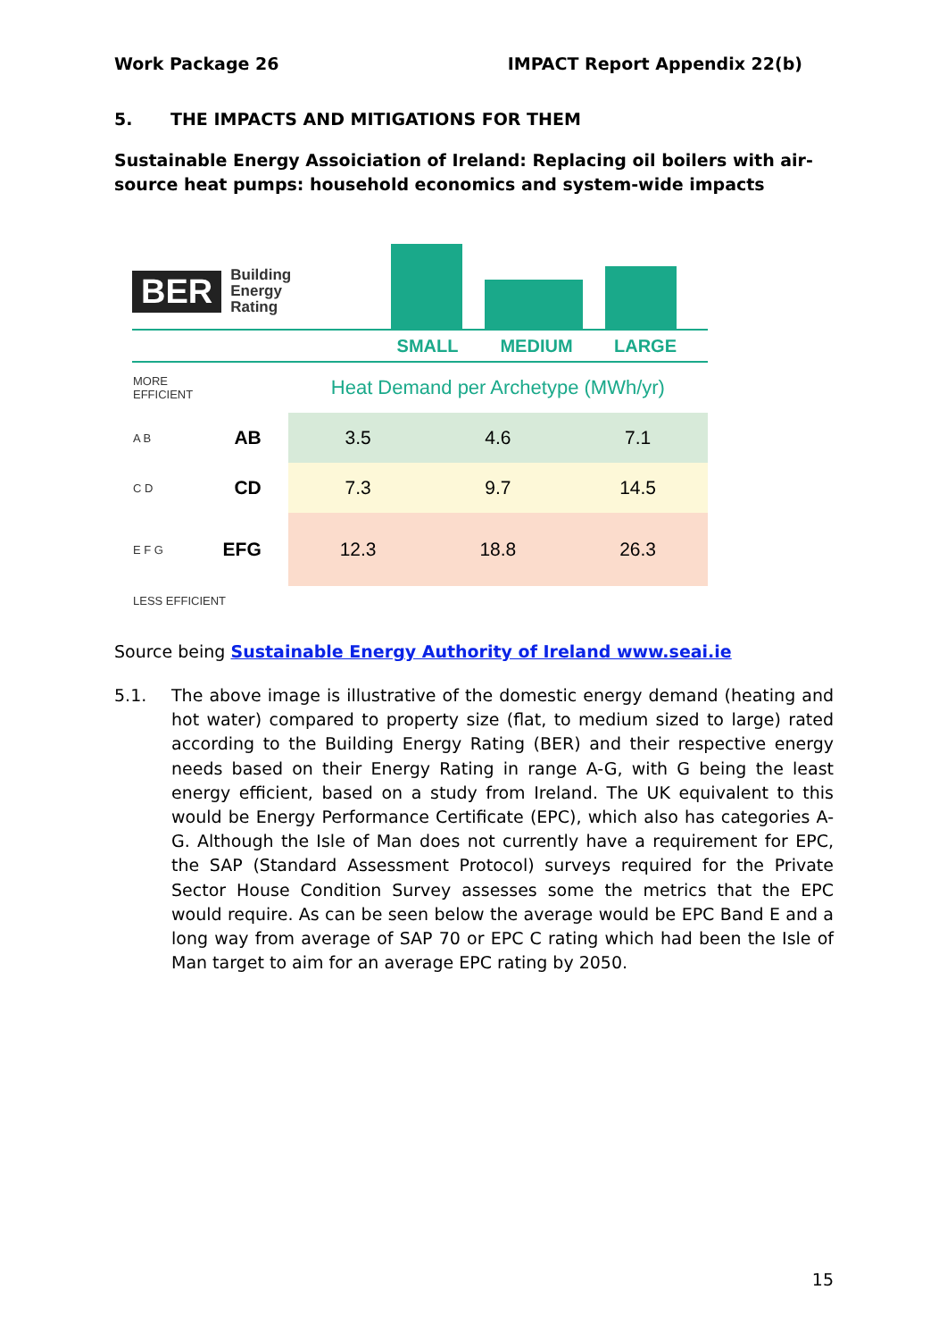Work Package 26 IMPACT Report Appendix 22(b)
5. THE IMPACTS AND MITIGATIONS FOR THEM
Sustainable Energy Assoiciation of Ireland: Replacing oil boilers with air-source heat pumps: household economics and system-wide impacts
BER Building
Energy
Rating
SMALL MEDIUM LARGE
| MORE EFFICIENT | | Heat Demand per Archetype (MWh/yr) | | |
| A B | AB | 3.5 | 4.6 | 7.1 |
| C D | CD | 7.3 | 9.7 | 14.5 |
| E F G | EFG | 12.3 | 18.8 | 26.3 |
| LESS EFFICIENT | | | | |
Source being Sustainable Energy Authority of Ireland www.seai.ie
5.1. The above image is illustrative of the domestic energy demand (heating and hot water) compared to property size (flat, to medium sized to large) rated according to the Building Energy Rating (BER) and their respective energy needs based on their Energy Rating in range A-G, with G being the least energy efficient, based on a study from Ireland. The UK equivalent to this would be Energy Performance Certificate (EPC), which also has categories A-G. Although the Isle of Man does not currently have a requirement for EPC, the SAP (Standard Assessment Protocol) surveys required for the Private Sector House Condition Survey assesses some the metrics that the EPC would require. As can be seen below the average would be EPC Band E and a long way from average of SAP 70 or EPC C rating which had been the Isle of Man target to aim for an average EPC rating by 2050.
15